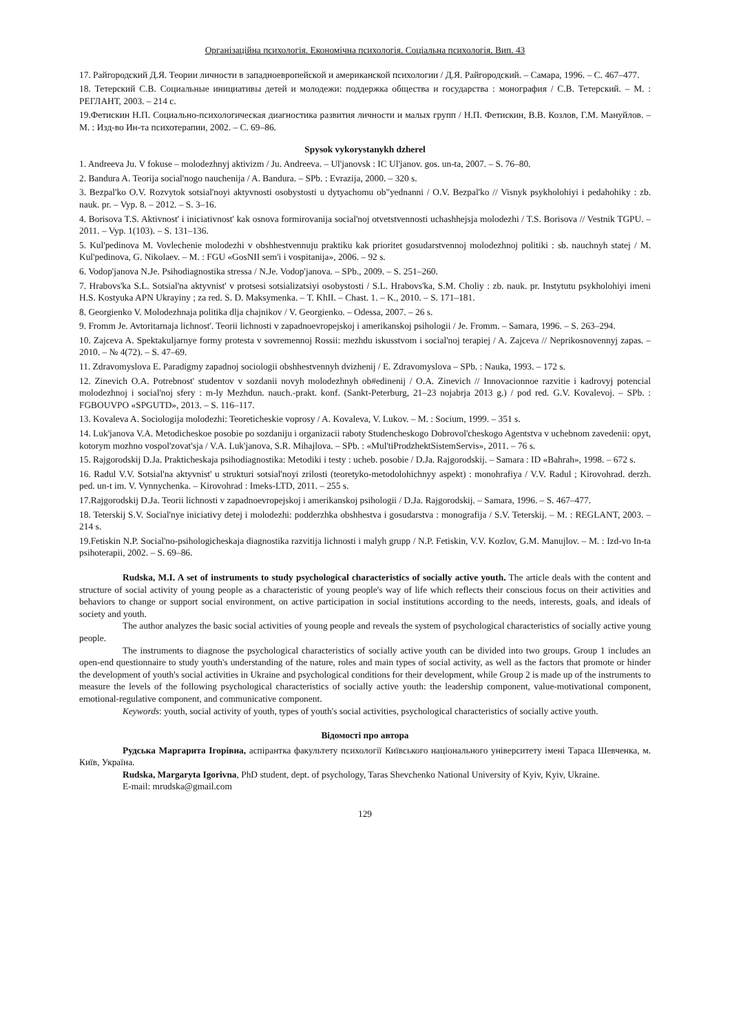Організаційна психологія. Економічна психологія. Соціальна психологія. Вип. 43
17. Райгородский Д.Я. Теории личности в западноевропейской и американской психологии / Д.Я. Райгородский. – Самара, 1996. – С. 467–477.
18. Тетерский С.В. Социальные инициативы детей и молодежи: поддержка общества и государства : монография / С.В. Тетерский. – М. : РЕГЛАНТ, 2003. – 214 с.
19.Фетискин Н.П. Социально-психологическая диагностика развития личности и малых групп / Н.П. Фетискин, В.В. Козлов, Г.М. Мануйлов. – М. : Изд-во Ин-та психотерапии, 2002. – С. 69–86.
Spysok vykorystanykh dzherel
1. Andreeva Ju. V fokuse – molodezhnyj aktivizm / Ju. Andreeva. – Ul'janovsk : IC Ul'janov. gos. un-ta, 2007. – S. 76–80.
2. Bandura A. Teorija social'nogo nauchenija / A. Bandura. – SPb. : Evrazija, 2000. – 320 s.
3. Bezpal'ko O.V. Rozvytok sotsial'noyi aktyvnosti osobystosti u dytyachomu ob"yednanni / O.V. Bezpal'ko // Visnyk psykholohiyi i pedahohiky : zb. nauk. pr. – Vyp. 8. – 2012. – S. 3–16.
4. Borisova T.S. Aktivnost' i iniciativnost' kak osnova formirovanija social'noj otvetstvennosti uchashhejsja molodezhi / T.S. Borisova // Vestnik TGPU. – 2011. – Vyp. 1(103). – S. 131–136.
5. Kul'pedinova M. Vovlechenie molodezhi v obshhestvennuju praktiku kak prioritet gosudarstvennoj molodezhnoj politiki : sb. nauchnyh statej / M. Kul'pedinova, G. Nikolaev. – M. : FGU «GosNII sem'i i vospitanija», 2006. – 92 s.
6. Vodop'janova N.Je. Psihodiagnostika stressa / N.Je. Vodop'janova. – SPb., 2009. – S. 251–260.
7. Hrabovs'ka S.L. Sotsial'na aktyvnist' v protsesi sotsializatsiyi osobystosti / S.L. Hrabovs'ka, S.M. Choliy : zb. nauk. pr. Instytutu psykholohiyi imeni H.S. Kostyuka APN Ukrayiny ; za red. S. D. Maksymenka. – T. KhII. – Chast. 1. – K., 2010. – S. 171–181.
8. Georgienko V. Molodezhnaja politika dlja chajnikov / V. Georgienko. – Odessa, 2007. – 26 s.
9. Fromm Je. Avtoritarnaja lichnost'. Teorii lichnosti v zapadnoevropejskoj i amerikanskoj psihologii / Je. Fromm. – Samara, 1996. – S. 263–294.
10. Zajceva A. Spektakuljarnye formy protesta v sovremennoj Rossii: mezhdu iskusstvom i social'noj terapiej / A. Zajceva // Neprikosnovennyj zapas. – 2010. – № 4(72). – S. 47–69.
11. Zdravomyslova E. Paradigmy zapadnoj sociologii obshhestvennyh dvizhenij / E. Zdravomyslova – SPb. : Nauka, 1993. – 172 s.
12. Zinevich O.A. Potrebnost' studentov v sozdanii novyh molodezhnyh ob#edinenij / O.A. Zinevich // Innovacionnoe razvitie i kadrovyj potencial molodezhnoj i social'noj sfery : m-ly Mezhdun. nauch.-prakt. konf. (Sankt-Peterburg, 21–23 nojabrja 2013 g.) / pod red. G.V. Kovalevoj. – SPb. : FGBOUVPO «SPGUTD», 2013. – S. 116–117.
13. Kovaleva A. Sociologija molodezhi: Teoreticheskie voprosy / A. Kovaleva, V. Lukov. – M. : Socium, 1999. – 351 s.
14. Luk'janova V.A. Metodicheskoe posobie po sozdaniju i organizacii raboty Studencheskogo Dobrovol'cheskogo Agentstva v uchebnom zavedenii: opyt, kotorym mozhno vospol'zovat'sja / V.A. Luk'janova, S.R. Mihajlova. – SPb. : «Mul'tiProdzhektSistemServis», 2011. – 76 s.
15. Rajgorodskij D.Ja. Prakticheskaja psihodiagnostika: Metodiki i testy : ucheb. posobie / D.Ja. Rajgorodskij. – Samara : ID «Bahrah», 1998. – 672 s.
16. Radul V.V. Sotsial'na aktyvnist' u strukturi sotsial'noyi zrilosti (teoretyko-metodolohichnyy aspekt) : monohrafiya / V.V. Radul ; Kirovohrad. derzh. ped. un-t im. V. Vynnychenka. – Kirovohrad : Imeks-LTD, 2011. – 255 s.
17.Rajgorodskij D.Ja. Teorii lichnosti v zapadnoevropejskoj i amerikanskoj psihologii / D.Ja. Rajgorodskij. – Samara, 1996. – S. 467–477.
18. Teterskij S.V. Social'nye iniciativy detej i molodezhi: podderzhka obshhestva i gosudarstva : monografija / S.V. Teterskij. – M. : REGLANT, 2003. – 214 s.
19.Fetiskin N.P. Social'no-psihologicheskaja diagnostika razvitija lichnosti i malyh grupp / N.P. Fetiskin, V.V. Kozlov, G.M. Manujlov. – M. : Izd-vo In-ta psihoterapii, 2002. – S. 69–86.
Rudska, M.I. A set of instruments to study psychological characteristics of socially active youth. The article deals with the content and structure of social activity of young people as a characteristic of young people's way of life which reflects their conscious focus on their activities and behaviors to change or support social environment, on active participation in social institutions according to the needs, interests, goals, and ideals of society and youth.
The author analyzes the basic social activities of young people and reveals the system of psychological characteristics of socially active young people.
The instruments to diagnose the psychological characteristics of socially active youth can be divided into two groups. Group 1 includes an open-end questionnaire to study youth's understanding of the nature, roles and main types of social activity, as well as the factors that promote or hinder the development of youth's social activities in Ukraine and psychological conditions for their development, while Group 2 is made up of the instruments to measure the levels of the following psychological characteristics of socially active youth: the leadership component, value-motivational component, emotional-regulative component, and communicative component.
Keywords: youth, social activity of youth, types of youth's social activities, psychological characteristics of socially active youth.
Відомості про автора
Рудська Маргарита Ігорівна, аспірантка факультету психології Київського національного університету імені Тараса Шевченка, м. Київ, Україна.
Rudska, Margaryta Igorivna, PhD student, dept. of psychology, Taras Shevchenko National University of Kyiv, Kyiv, Ukraine.
E-mail: mrudska@gmail.com
129